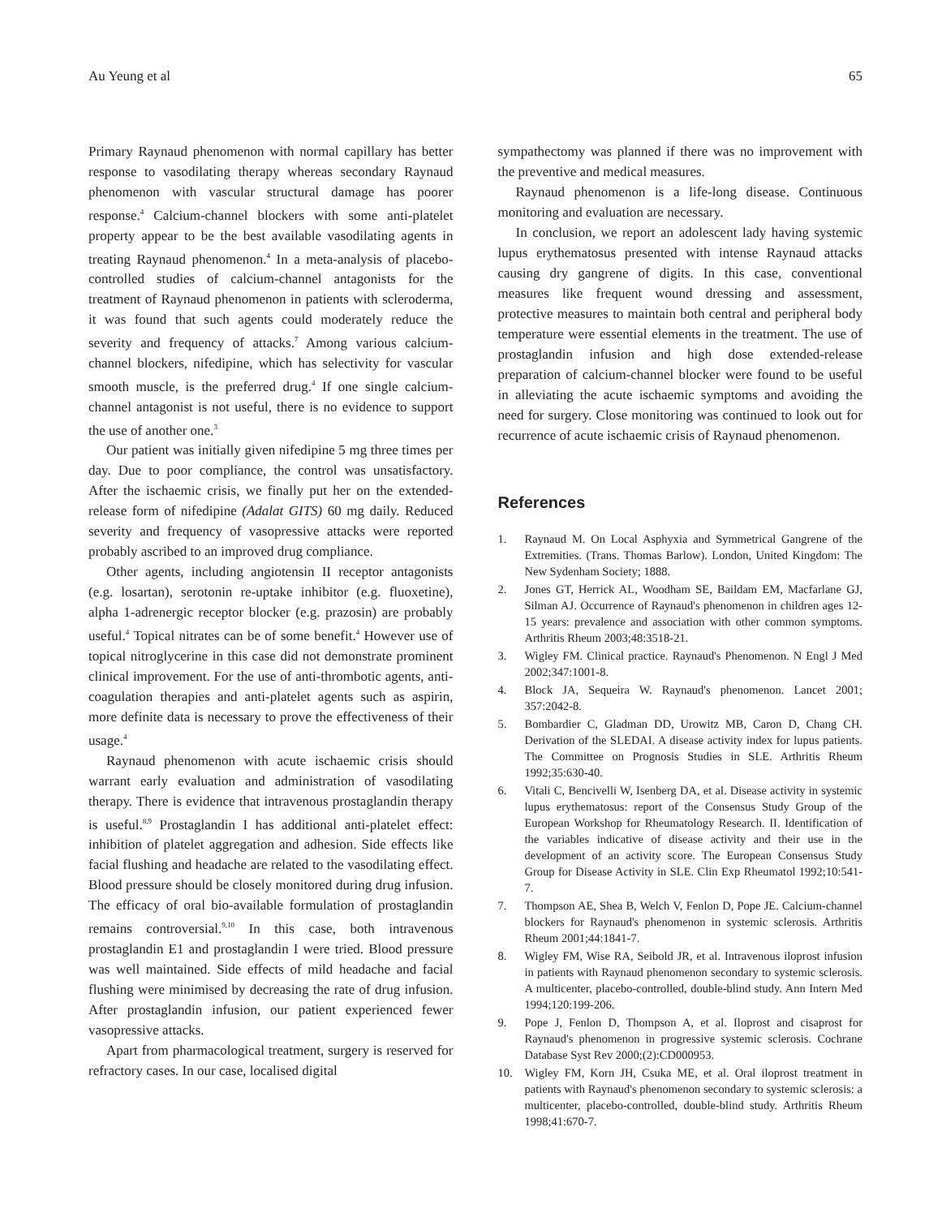Au Yeung et al 65
Primary Raynaud phenomenon with normal capillary has better response to vasodilating therapy whereas secondary Raynaud phenomenon with vascular structural damage has poorer response.<sup>4</sup> Calcium-channel blockers with some anti-platelet property appear to be the best available vasodilating agents in treating Raynaud phenomenon.<sup>4</sup> In a meta-analysis of placebo-controlled studies of calcium-channel antagonists for the treatment of Raynaud phenomenon in patients with scleroderma, it was found that such agents could moderately reduce the severity and frequency of attacks.<sup>7</sup> Among various calcium-channel blockers, nifedipine, which has selectivity for vascular smooth muscle, is the preferred drug.<sup>4</sup> If one single calcium-channel antagonist is not useful, there is no evidence to support the use of another one.<sup>3</sup>
Our patient was initially given nifedipine 5 mg three times per day. Due to poor compliance, the control was unsatisfactory. After the ischaemic crisis, we finally put her on the extended-release form of nifedipine (Adalat GITS) 60 mg daily. Reduced severity and frequency of vasopressive attacks were reported probably ascribed to an improved drug compliance.
Other agents, including angiotensin II receptor antagonists (e.g. losartan), serotonin re-uptake inhibitor (e.g. fluoxetine), alpha 1-adrenergic receptor blocker (e.g. prazosin) are probably useful.<sup>4</sup> Topical nitrates can be of some benefit.<sup>4</sup> However use of topical nitroglycerine in this case did not demonstrate prominent clinical improvement. For the use of anti-thrombotic agents, anti-coagulation therapies and anti-platelet agents such as aspirin, more definite data is necessary to prove the effectiveness of their usage.<sup>4</sup>
Raynaud phenomenon with acute ischaemic crisis should warrant early evaluation and administration of vasodilating therapy. There is evidence that intravenous prostaglandin therapy is useful.<sup>8,9</sup> Prostaglandin I has additional anti-platelet effect: inhibition of platelet aggregation and adhesion. Side effects like facial flushing and headache are related to the vasodilating effect. Blood pressure should be closely monitored during drug infusion. The efficacy of oral bio-available formulation of prostaglandin remains controversial.<sup>9,10</sup> In this case, both intravenous prostaglandin E1 and prostaglandin I were tried. Blood pressure was well maintained. Side effects of mild headache and facial flushing were minimised by decreasing the rate of drug infusion. After prostaglandin infusion, our patient experienced fewer vasopressive attacks.
Apart from pharmacological treatment, surgery is reserved for refractory cases. In our case, localised digital
sympathectomy was planned if there was no improvement with the preventive and medical measures.
Raynaud phenomenon is a life-long disease. Continuous monitoring and evaluation are necessary.
In conclusion, we report an adolescent lady having systemic lupus erythematosus presented with intense Raynaud attacks causing dry gangrene of digits. In this case, conventional measures like frequent wound dressing and assessment, protective measures to maintain both central and peripheral body temperature were essential elements in the treatment. The use of prostaglandin infusion and high dose extended-release preparation of calcium-channel blocker were found to be useful in alleviating the acute ischaemic symptoms and avoiding the need for surgery. Close monitoring was continued to look out for recurrence of acute ischaemic crisis of Raynaud phenomenon.
References
1. Raynaud M. On Local Asphyxia and Symmetrical Gangrene of the Extremities. (Trans. Thomas Barlow). London, United Kingdom: The New Sydenham Society; 1888.
2. Jones GT, Herrick AL, Woodham SE, Baildam EM, Macfarlane GJ, Silman AJ. Occurrence of Raynaud's phenomenon in children ages 12-15 years: prevalence and association with other common symptoms. Arthritis Rheum 2003;48:3518-21.
3. Wigley FM. Clinical practice. Raynaud's Phenomenon. N Engl J Med 2002;347:1001-8.
4. Block JA, Sequeira W. Raynaud's phenomenon. Lancet 2001; 357:2042-8.
5. Bombardier C, Gladman DD, Urowitz MB, Caron D, Chang CH. Derivation of the SLEDAI. A disease activity index for lupus patients. The Committee on Prognosis Studies in SLE. Arthritis Rheum 1992;35:630-40.
6. Vitali C, Bencivelli W, Isenberg DA, et al. Disease activity in systemic lupus erythematosus: report of the Consensus Study Group of the European Workshop for Rheumatology Research. II. Identification of the variables indicative of disease activity and their use in the development of an activity score. The European Consensus Study Group for Disease Activity in SLE. Clin Exp Rheumatol 1992;10:541-7.
7. Thompson AE, Shea B, Welch V, Fenlon D, Pope JE. Calcium-channel blockers for Raynaud's phenomenon in systemic sclerosis. Arthritis Rheum 2001;44:1841-7.
8. Wigley FM, Wise RA, Seibold JR, et al. Intravenous iloprost infusion in patients with Raynaud phenomenon secondary to systemic sclerosis. A multicenter, placebo-controlled, double-blind study. Ann Intern Med 1994;120:199-206.
9. Pope J, Fenlon D, Thompson A, et al. Iloprost and cisaprost for Raynaud's phenomenon in progressive systemic sclerosis. Cochrane Database Syst Rev 2000;(2):CD000953.
10. Wigley FM, Korn JH, Csuka ME, et al. Oral iloprost treatment in patients with Raynaud's phenomenon secondary to systemic sclerosis: a multicenter, placebo-controlled, double-blind study. Arthritis Rheum 1998;41:670-7.